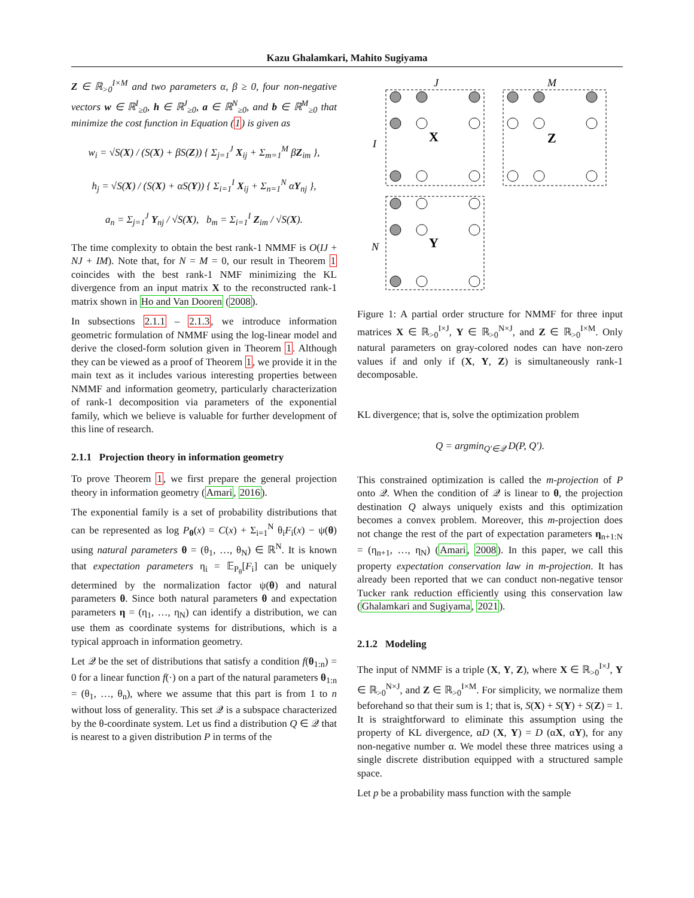Kazu Ghalamkari, Mahito Sugiyama
Z ∈ ℝ<sub>>0</sub><sup>I×M</sup> and two parameters α, β ≥ 0, four non-negative vectors w ∈ ℝ<sup>I</sup><sub>≥0</sub>, h ∈ ℝ<sup>J</sup><sub>≥0</sub>, a ∈ ℝ<sup>N</sup><sub>≥0</sub>, and b ∈ ℝ<sup>M</sup><sub>≥0</sub> that minimize the cost function in Equation (1) is given as
w<sub>i</sub> = √S(X) / (S(X) + βS(Z)) { Σ<sub>j=1</sub><sup>J</sup> X<sub>ij</sub> + Σ<sub>m=1</sub><sup>M</sup> βZ<sub>im</sub> },
h<sub>j</sub> = √S(X) / (S(X) + αS(Y)) { Σ<sub>i=1</sub><sup>I</sup> X<sub>ij</sub> + Σ<sub>n=1</sub><sup>N</sup> αY<sub>nj</sub> },
a<sub>n</sub> = Σ<sub>j=1</sub><sup>J</sup> Y<sub>nj</sub> / √S(X), b<sub>m</sub> = Σ<sub>i=1</sub><sup>I</sup> Z<sub>im</sub> / √S(X).
The time complexity to obtain the best rank-1 NMMF is O(IJ + NJ + IM). Note that, for N = M = 0, our result in Theorem 1 coincides with the best rank-1 NMF minimizing the KL divergence from an input matrix X to the reconstructed rank-1 matrix shown in Ho and Van Dooren (2008).
In subsections 2.1.1 – 2.1.3, we introduce information geometric formulation of NMMF using the log-linear model and derive the closed-form solution given in Theorem 1. Although they can be viewed as a proof of Theorem 1, we provide it in the main text as it includes various interesting properties between NMMF and information geometry, particularly characterization of rank-1 decomposition via parameters of the exponential family, which we believe is valuable for further development of this line of research.
2.1.1 Projection theory in information geometry
To prove Theorem 1, we first prepare the general projection theory in information geometry (Amari, 2016).
The exponential family is a set of probability distributions that can be represented as log P<sub>θ</sub>(x) = C(x) + Σ<sub>i=1</sub><sup>N</sup> θ<sub>i</sub>F<sub>i</sub>(x) − ψ(θ) using natural parameters θ = (θ<sub>1</sub>, …, θ<sub>N</sub>) ∈ ℝ<sup>N</sup>. It is known that expectation parameters η<sub>i</sub> = 𝔼<sub>P<sub>θ</sub></sub>[F<sub>i</sub>] can be uniquely determined by the normalization factor ψ(θ) and natural parameters θ. Since both natural parameters θ and expectation parameters η = (η<sub>1</sub>, …, η<sub>N</sub>) can identify a distribution, we can use them as coordinate systems for distributions, which is a typical approach in information geometry.
Let 𝒬 be the set of distributions that satisfy a condition f(θ<sub>1:n</sub>) = 0 for a linear function f(·) on a part of the natural parameters θ<sub>1:n</sub> = (θ<sub>1</sub>, …, θ<sub>n</sub>), where we assume that this part is from 1 to n without loss of generality. This set 𝒬 is a subspace characterized by the θ-coordinate system. Let us find a distribution Q ∈ 𝒬 that is nearest to a given distribution P in terms of the
J
M
I
N
X
Z
Y
Figure 1: A partial order structure for NMMF for three input matrices X ∈ ℝ<sub>>0</sub><sup>I×J</sup>, Y ∈ ℝ<sub>>0</sub><sup>N×J</sup>, and Z ∈ ℝ<sub>>0</sub><sup>I×M</sup>. Only natural parameters on gray-colored nodes can have non-zero values if and only if (X, Y, Z) is simultaneously rank-1 decomposable.
KL divergence; that is, solve the optimization problem
Q = argmin<sub>Q′∈𝒬</sub> D(P, Q′).
This constrained optimization is called the m-projection of P onto 𝒬. When the condition of 𝒬 is linear to θ, the projection destination Q always uniquely exists and this optimization becomes a convex problem. Moreover, this m-projection does not change the rest of the part of expectation parameters η<sub>n+1:N</sub> = (η<sub>n+1</sub>, …, η<sub>N</sub>) (Amari, 2008). In this paper, we call this property expectation conservation law in m-projection. It has already been reported that we can conduct non-negative tensor Tucker rank reduction efficiently using this conservation law (Ghalamkari and Sugiyama, 2021).
2.1.2 Modeling
The input of NMMF is a triple (X, Y, Z), where X ∈ ℝ<sub>>0</sub><sup>I×J</sup>, Y ∈ ℝ<sub>>0</sub><sup>N×J</sup>, and Z ∈ ℝ<sub>>0</sub><sup>I×M</sup>. For simplicity, we normalize them beforehand so that their sum is 1; that is, S(X) + S(Y) + S(Z) = 1. It is straightforward to eliminate this assumption using the property of KL divergence, αD (X, Y) = D (αX, αY), for any non-negative number α. We model these three matrices using a single discrete distribution equipped with a structured sample space.
Let p be a probability mass function with the sample